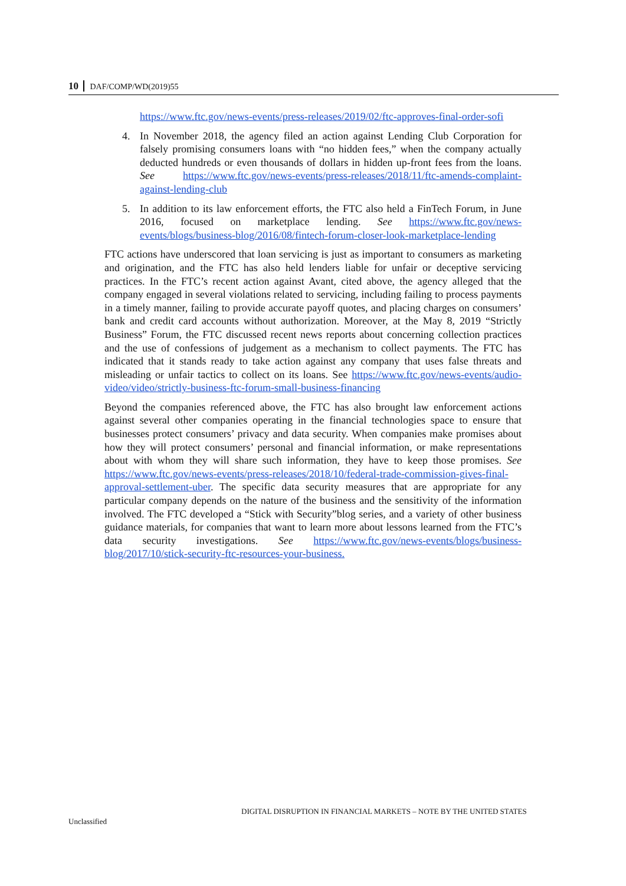10 DAF/COMP/WD(2019)55
https://www.ftc.gov/news-events/press-releases/2019/02/ftc-approves-final-order-sofi
4. In November 2018, the agency filed an action against Lending Club Corporation for falsely promising consumers loans with “no hidden fees,” when the company actually deducted hundreds or even thousands of dollars in hidden up-front fees from the loans. See https://www.ftc.gov/news-events/press-releases/2018/11/ftc-amends-complaint-against-lending-club
5. In addition to its law enforcement efforts, the FTC also held a FinTech Forum, in June 2016, focused on marketplace lending. See https://www.ftc.gov/news-events/blogs/business-blog/2016/08/fintech-forum-closer-look-marketplace-lending
FTC actions have underscored that loan servicing is just as important to consumers as marketing and origination, and the FTC has also held lenders liable for unfair or deceptive servicing practices. In the FTC’s recent action against Avant, cited above, the agency alleged that the company engaged in several violations related to servicing, including failing to process payments in a timely manner, failing to provide accurate payoff quotes, and placing charges on consumers’ bank and credit card accounts without authorization. Moreover, at the May 8, 2019 “Strictly Business” Forum, the FTC discussed recent news reports about concerning collection practices and the use of confessions of judgement as a mechanism to collect payments. The FTC has indicated that it stands ready to take action against any company that uses false threats and misleading or unfair tactics to collect on its loans. See https://www.ftc.gov/news-events/audio-video/video/strictly-business-ftc-forum-small-business-financing
Beyond the companies referenced above, the FTC has also brought law enforcement actions against several other companies operating in the financial technologies space to ensure that businesses protect consumers’ privacy and data security. When companies make promises about how they will protect consumers’ personal and financial information, or make representations about with whom they will share such information, they have to keep those promises. See https://www.ftc.gov/news-events/press-releases/2018/10/federal-trade-commission-gives-final-approval-settlement-uber. The specific data security measures that are appropriate for any particular company depends on the nature of the business and the sensitivity of the information involved. The FTC developed a “Stick with Security”blog series, and a variety of other business guidance materials, for companies that want to learn more about lessons learned from the FTC’s data security investigations. See https://www.ftc.gov/news-events/blogs/business-blog/2017/10/stick-security-ftc-resources-your-business.
DIGITAL DISRUPTION IN FINANCIAL MARKETS – NOTE BY THE UNITED STATES
Unclassified